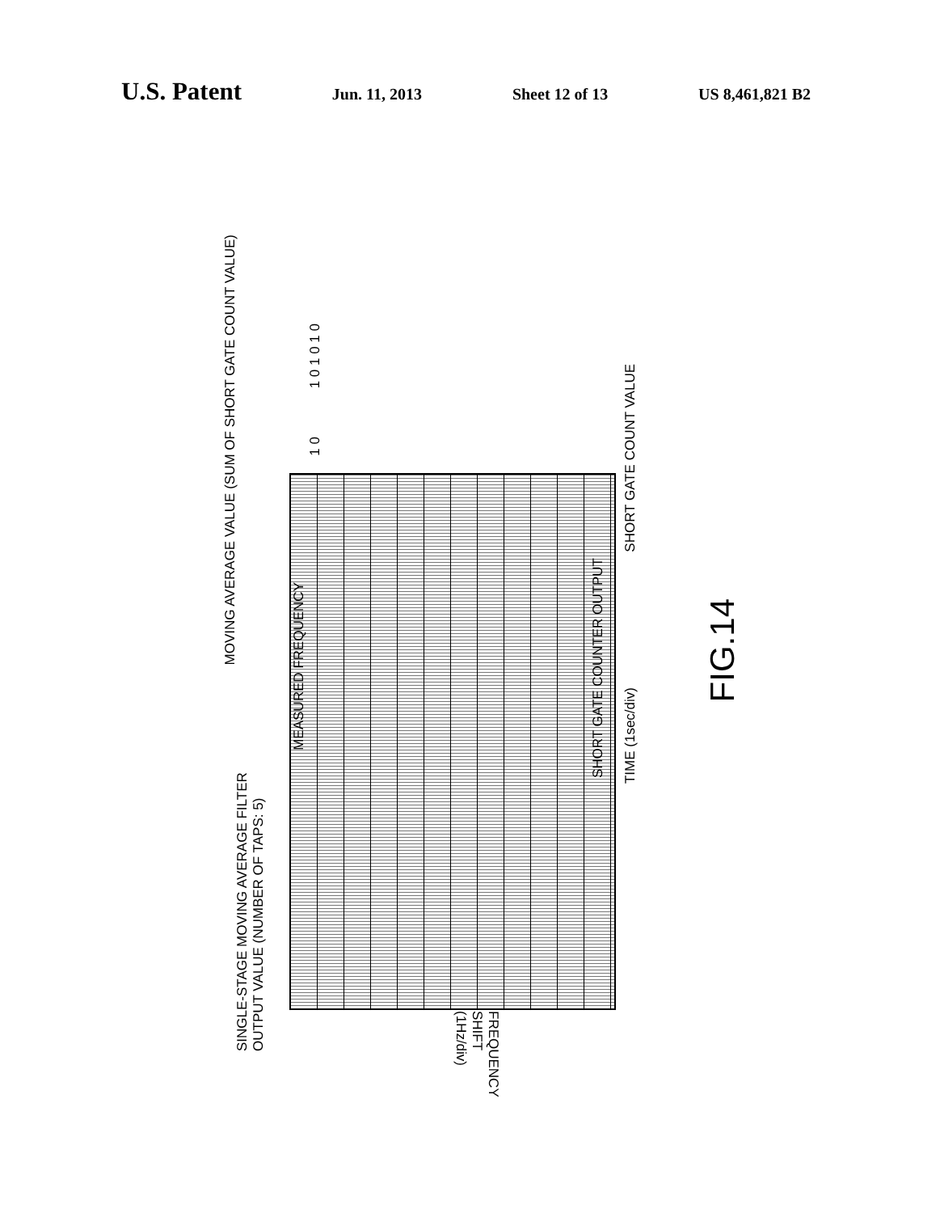U.S. Patent
Jun. 11, 2013 Sheet 12 of 13 US 8,461,821 B2
MOVING AVERAGE VALUE (SUM OF SHORT GATE COUNT VALUE)
1 0 1 0 1 0
SHORT GATE COUNT VALUE
1 0
MEASURED FREQUENCY
SHORT GATE COUNTER OUTPUT
TIME (1sec/div)
SINGLE-STAGE MOVING AVERAGE FILTER OUTPUT VALUE (NUMBER OF TAPS: 5)
FREQUENCY SHIFT (1Hz/div)
FIG.14